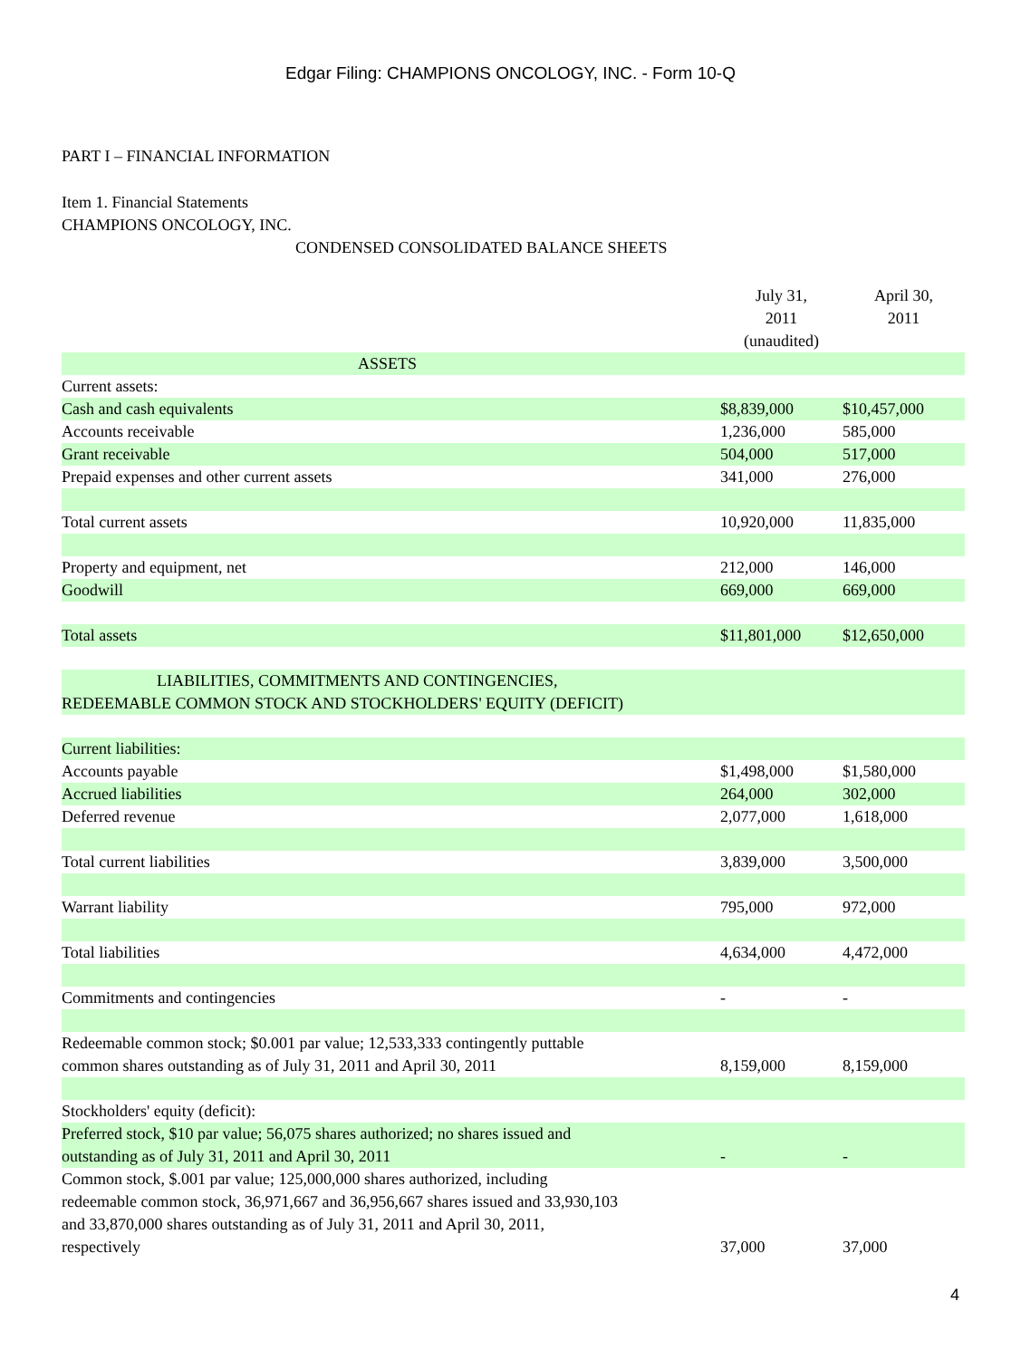Edgar Filing: CHAMPIONS ONCOLOGY, INC. - Form 10-Q
PART I – FINANCIAL INFORMATION
Item 1. Financial Statements
CHAMPIONS ONCOLOGY, INC.
CONDENSED CONSOLIDATED BALANCE SHEETS
| | July 31, 2011 (unaudited) | April 30, 2011 |
| --- | --- | --- |
| ASSETS | | |
| Current assets: | | |
| Cash and cash equivalents | $8,839,000 | $10,457,000 |
| Accounts receivable | 1,236,000 | 585,000 |
| Grant receivable | 504,000 | 517,000 |
| Prepaid expenses and other current assets | 341,000 | 276,000 |
| Total current assets | 10,920,000 | 11,835,000 |
| Property and equipment, net | 212,000 | 146,000 |
| Goodwill | 669,000 | 669,000 |
| Total assets | $11,801,000 | $12,650,000 |
| LIABILITIES, COMMITMENTS AND CONTINGENCIES, REDEEMABLE COMMON STOCK AND STOCKHOLDERS' EQUITY (DEFICIT) | | |
| Current liabilities: | | |
| Accounts payable | $1,498,000 | $1,580,000 |
| Accrued liabilities | 264,000 | 302,000 |
| Deferred revenue | 2,077,000 | 1,618,000 |
| Total current liabilities | 3,839,000 | 3,500,000 |
| Warrant liability | 795,000 | 972,000 |
| Total liabilities | 4,634,000 | 4,472,000 |
| Commitments and contingencies | - | - |
| Redeemable common stock; $0.001 par value; 12,533,333 contingently puttable common shares outstanding as of July 31, 2011 and April 30, 2011 | 8,159,000 | 8,159,000 |
| Stockholders' equity (deficit): | | |
| Preferred stock, $10 par value; 56,075 shares authorized; no shares issued and outstanding as of July 31, 2011 and April 30, 2011 | - | - |
| Common stock, $.001 par value; 125,000,000 shares authorized, including redeemable common stock, 36,971,667 and 36,956,667 shares issued and 33,930,103 and 33,870,000 shares outstanding as of July 31, 2011 and April 30, 2011, respectively | 37,000 | 37,000 |
4